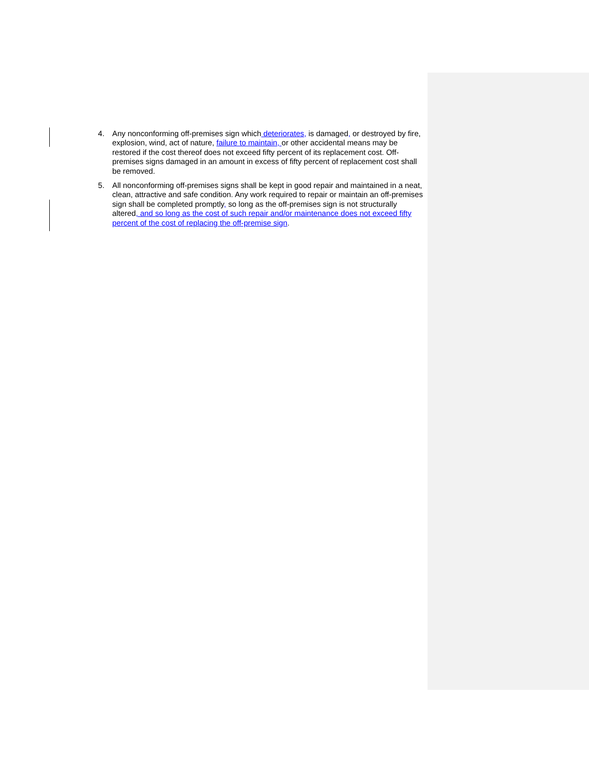4. Any nonconforming off-premises sign which deteriorates, is damaged, or destroyed by fire, explosion, wind, act of nature, failure to maintain, or other accidental means may be restored if the cost thereof does not exceed fifty percent of its replacement cost. Off-premises signs damaged in an amount in excess of fifty percent of replacement cost shall be removed.
5. All nonconforming off-premises signs shall be kept in good repair and maintained in a neat, clean, attractive and safe condition. Any work required to repair or maintain an off-premises sign shall be completed promptly, so long as the off-premises sign is not structurally altered, and so long as the cost of such repair and/or maintenance does not exceed fifty percent of the cost of replacing the off-premise sign.